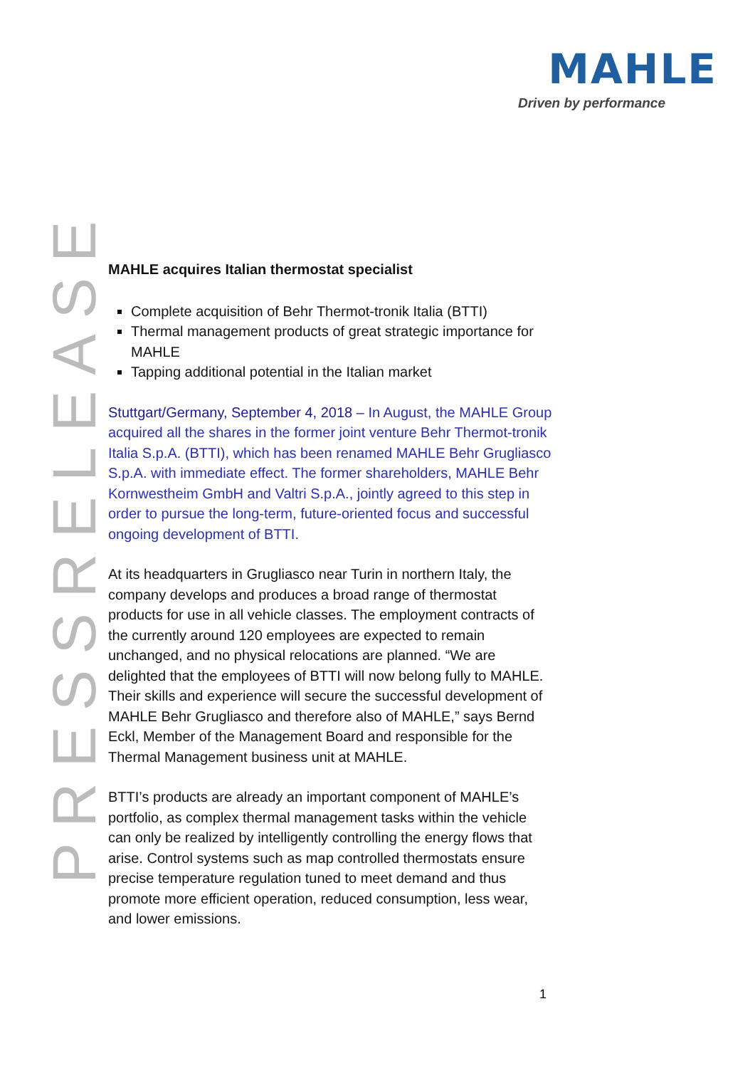MAHLE
Driven by performance
PRESSRELEASE
MAHLE acquires Italian thermostat specialist
Complete acquisition of Behr Thermot-tronik Italia (BTTI)
Thermal management products of great strategic importance for MAHLE
Tapping additional potential in the Italian market
Stuttgart/Germany, September 4, 2018 – In August, the MAHLE Group acquired all the shares in the former joint venture Behr Thermot-tronik Italia S.p.A. (BTTI), which has been renamed MAHLE Behr Grugliasco S.p.A. with immediate effect. The former shareholders, MAHLE Behr Kornwestheim GmbH and Valtri S.p.A., jointly agreed to this step in order to pursue the long-term, future-oriented focus and successful ongoing development of BTTI.
At its headquarters in Grugliasco near Turin in northern Italy, the company develops and produces a broad range of thermostat products for use in all vehicle classes. The employment contracts of the currently around 120 employees are expected to remain unchanged, and no physical relocations are planned. “We are delighted that the employees of BTTI will now belong fully to MAHLE. Their skills and experience will secure the successful development of MAHLE Behr Grugliasco and therefore also of MAHLE,” says Bernd Eckl, Member of the Management Board and responsible for the Thermal Management business unit at MAHLE.
BTTI’s products are already an important component of MAHLE’s portfolio, as complex thermal management tasks within the vehicle can only be realized by intelligently controlling the energy flows that arise. Control systems such as map controlled thermostats ensure precise temperature regulation tuned to meet demand and thus promote more efficient operation, reduced consumption, less wear, and lower emissions.
1